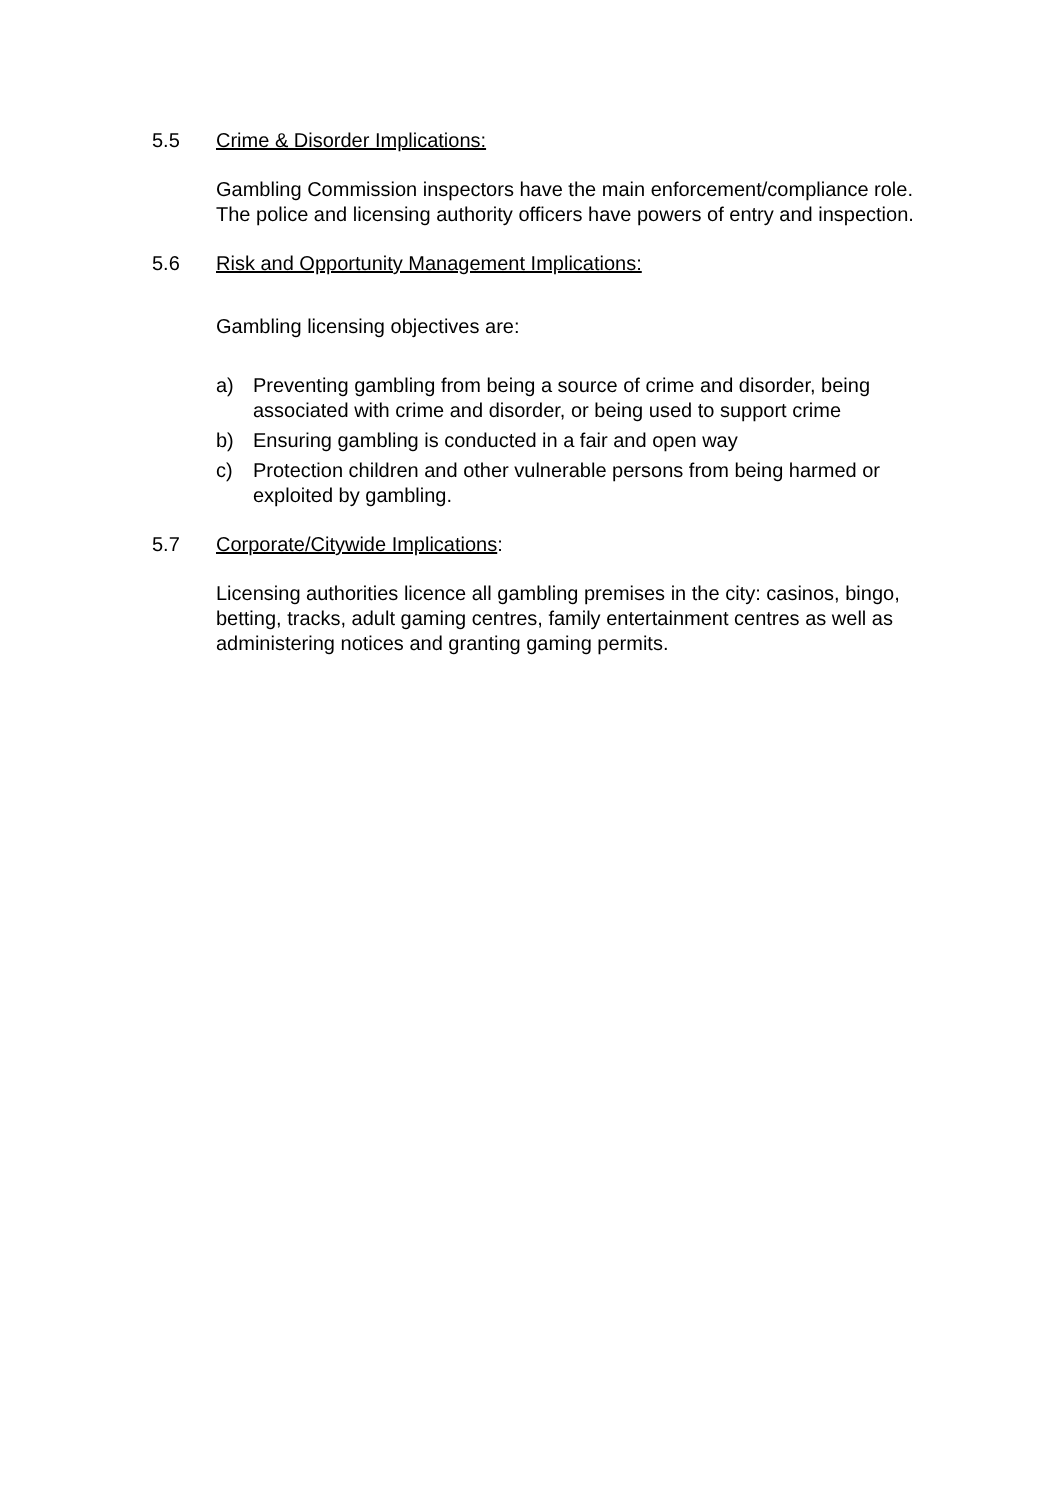5.5 Crime & Disorder Implications:
Gambling Commission inspectors have the main enforcement/compliance role. The police and licensing authority officers have powers of entry and inspection.
5.6 Risk and Opportunity Management Implications:
Gambling licensing objectives are:
a) Preventing gambling from being a source of crime and disorder, being associated with crime and disorder, or being used to support crime
b) Ensuring gambling is conducted in a fair and open way
c) Protection children and other vulnerable persons from being harmed or exploited by gambling.
5.7 Corporate/Citywide Implications:
Licensing authorities licence all gambling premises in the city: casinos, bingo, betting, tracks, adult gaming centres, family entertainment centres as well as administering notices and granting gaming permits.